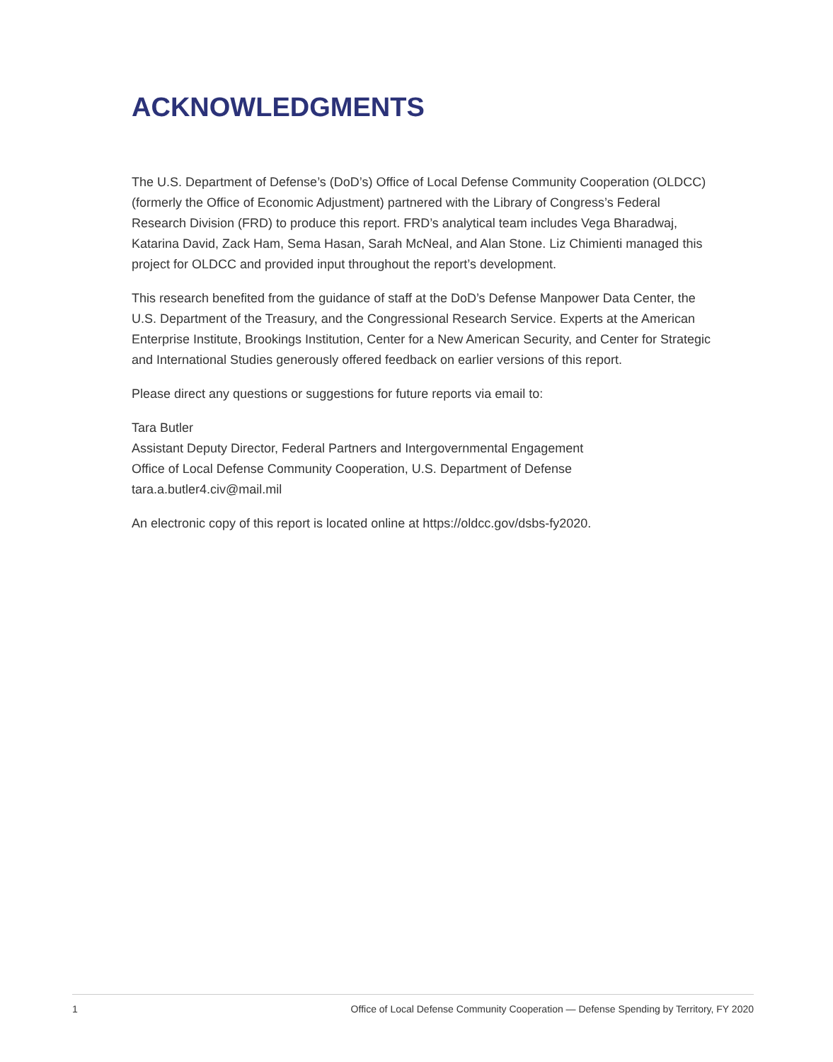ACKNOWLEDGMENTS
The U.S. Department of Defense’s (DoD’s) Office of Local Defense Community Cooperation (OLDCC) (formerly the Office of Economic Adjustment) partnered with the Library of Congress’s Federal Research Division (FRD) to produce this report. FRD’s analytical team includes Vega Bharadwaj, Katarina David, Zack Ham, Sema Hasan, Sarah McNeal, and Alan Stone. Liz Chimienti managed this project for OLDCC and provided input throughout the report’s development.
This research benefited from the guidance of staff at the DoD’s Defense Manpower Data Center, the U.S. Department of the Treasury, and the Congressional Research Service. Experts at the American Enterprise Institute, Brookings Institution, Center for a New American Security, and Center for Strategic and International Studies generously offered feedback on earlier versions of this report.
Please direct any questions or suggestions for future reports via email to:
Tara Butler
Assistant Deputy Director, Federal Partners and Intergovernmental Engagement
Office of Local Defense Community Cooperation, U.S. Department of Defense
tara.a.butler4.civ@mail.mil
An electronic copy of this report is located online at https://oldcc.gov/dsbs-fy2020.
1 Office of Local Defense Community Cooperation — Defense Spending by Territory, FY 2020